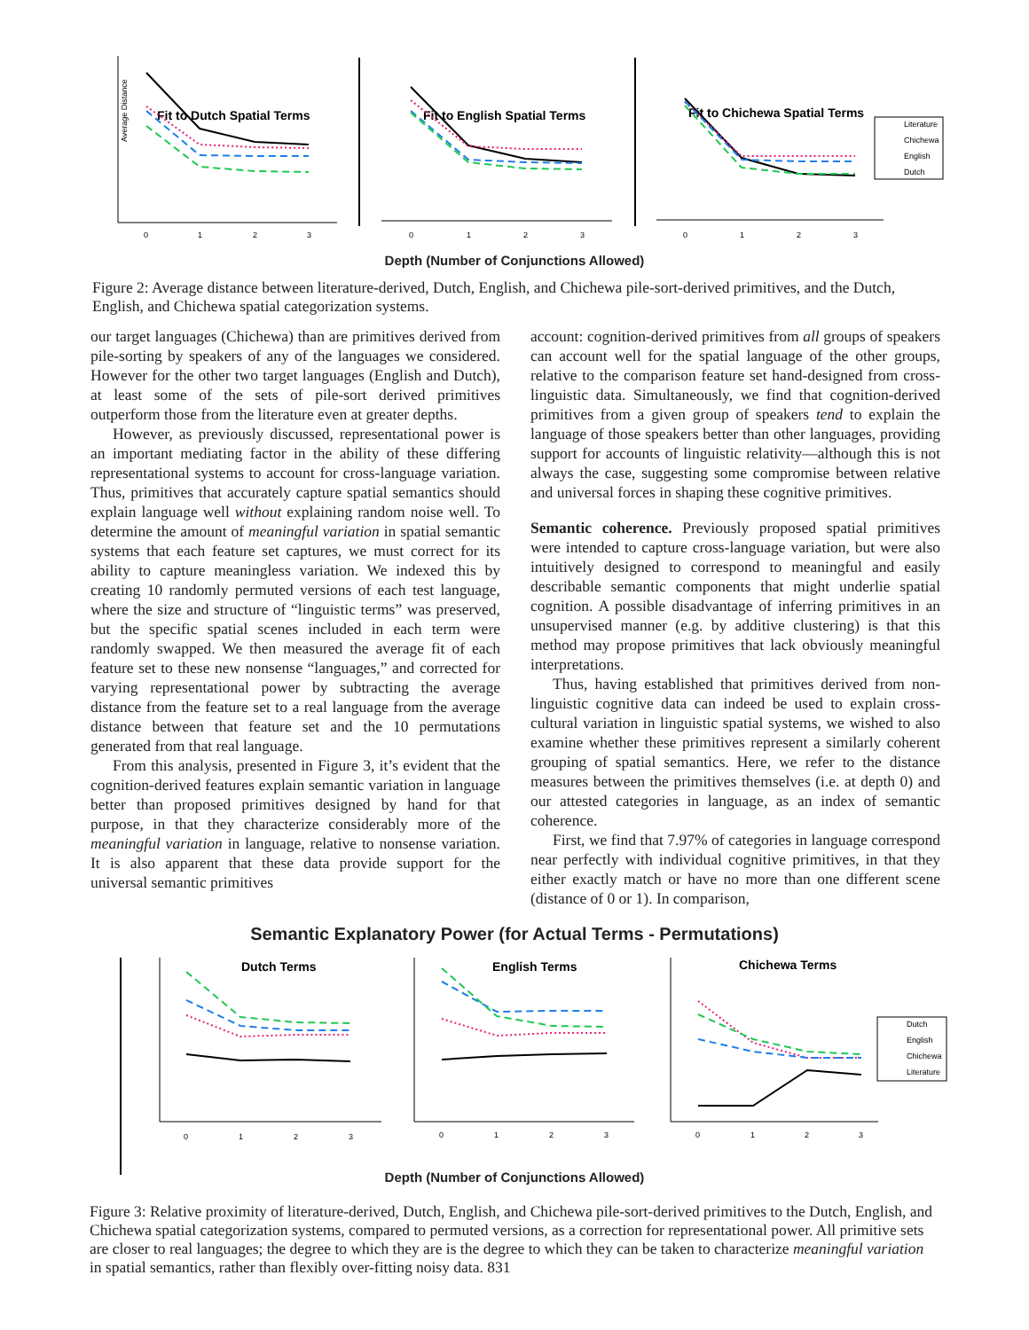Fit to Dutch Spatial Terms
Fit to English Spatial Terms
Fit to Chichewa Spatial Terms
Literature
Chichewa
English
Dutch
Average Distance
0
1
2
3
0
1
2
3
0
1
2
3
Depth (Number of Conjunctions Allowed)
Figure 2: Average distance between literature-derived, Dutch, English, and Chichewa pile-sort-derived primitives, and the Dutch, English, and Chichewa spatial categorization systems.
our target languages (Chichewa) than are primitives derived from pile-sorting by speakers of any of the languages we considered. However for the other two target languages (English and Dutch), at least some of the sets of pile-sort derived primitives outperform those from the literature even at greater depths.
However, as previously discussed, representational power is an important mediating factor in the ability of these differing representational systems to account for cross-language variation. Thus, primitives that accurately capture spatial semantics should explain language well without explaining random noise well. To determine the amount of meaningful variation in spatial semantic systems that each feature set captures, we must correct for its ability to capture meaningless variation. We indexed this by creating 10 randomly permuted versions of each test language, where the size and structure of “linguistic terms” was preserved, but the specific spatial scenes included in each term were randomly swapped. We then measured the average fit of each feature set to these new nonsense “languages,” and corrected for varying representational power by subtracting the average distance from the feature set to a real language from the average distance between that feature set and the 10 permutations generated from that real language.
From this analysis, presented in Figure 3, it’s evident that the cognition-derived features explain semantic variation in language better than proposed primitives designed by hand for that purpose, in that they characterize considerably more of the meaningful variation in language, relative to nonsense variation. It is also apparent that these data provide support for the universal semantic primitives
account: cognition-derived primitives from all groups of speakers can account well for the spatial language of the other groups, relative to the comparison feature set hand-designed from cross-linguistic data. Simultaneously, we find that cognition-derived primitives from a given group of speakers tend to explain the language of those speakers better than other languages, providing support for accounts of linguistic relativity—although this is not always the case, suggesting some compromise between relative and universal forces in shaping these cognitive primitives.
Semantic coherence. Previously proposed spatial primitives were intended to capture cross-language variation, but were also intuitively designed to correspond to meaningful and easily describable semantic components that might underlie spatial cognition. A possible disadvantage of inferring primitives in an unsupervised manner (e.g. by additive clustering) is that this method may propose primitives that lack obviously meaningful interpretations.
Thus, having established that primitives derived from non-linguistic cognitive data can indeed be used to explain cross-cultural variation in linguistic spatial systems, we wished to also examine whether these primitives represent a similarly coherent grouping of spatial semantics. Here, we refer to the distance measures between the primitives themselves (i.e. at depth 0) and our attested categories in language, as an index of semantic coherence.
First, we find that 7.97% of categories in language correspond near perfectly with individual cognitive primitives, in that they either exactly match or have no more than one different scene (distance of 0 or 1). In comparison,
Semantic Explanatory Power (for Actual Terms - Permutations)
Dutch Terms
English Terms
Chichewa Terms
Dutch
English
Chichewa
Literature
0
1
2
3
0
1
2
3
0
1
2
3
Depth (Number of Conjunctions Allowed)
Figure 3: Relative proximity of literature-derived, Dutch, English, and Chichewa pile-sort-derived primitives to the Dutch, English, and Chichewa spatial categorization systems, compared to permuted versions, as a correction for representational power. All primitive sets are closer to real languages; the degree to which they are is the degree to which they can be taken to characterize meaningful variation in spatial semantics, rather than flexibly over-fitting noisy data. 831